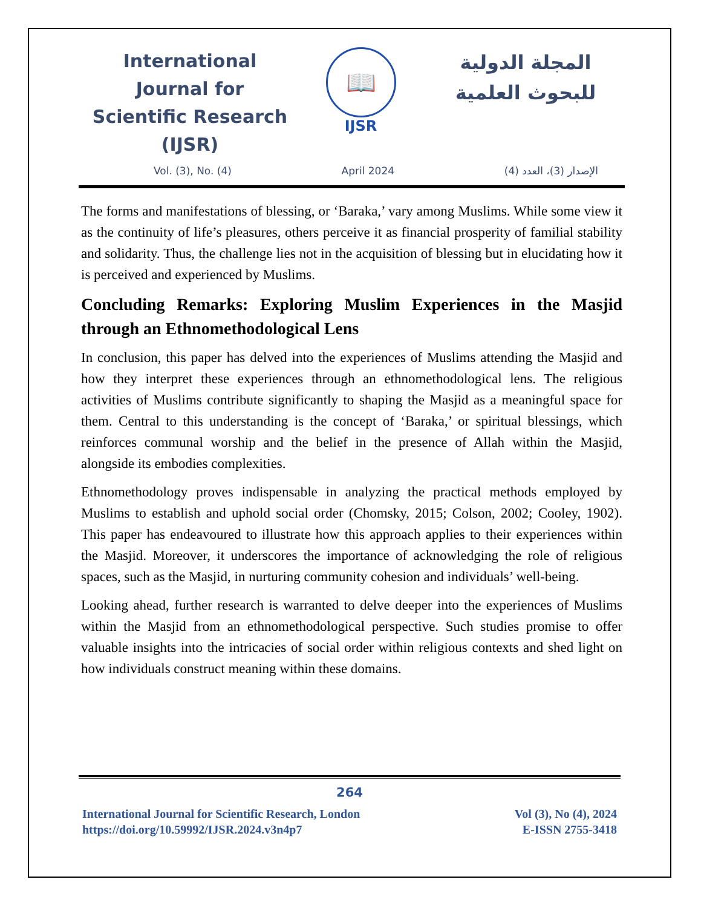International Journal for Scientific Research (IJSR)
📖
IJSR
المجلة الدولية للبحوث العلمية
Vol. (3), No. (4) April 2024 الإصدار (3)، العدد (4)
The forms and manifestations of blessing, or ‘Baraka,’ vary among Muslims. While some view it as the continuity of life’s pleasures, others perceive it as financial prosperity of familial stability and solidarity. Thus, the challenge lies not in the acquisition of blessing but in elucidating how it is perceived and experienced by Muslims.
Concluding Remarks: Exploring Muslim Experiences in the Masjid through an Ethnomethodological Lens
In conclusion, this paper has delved into the experiences of Muslims attending the Masjid and how they interpret these experiences through an ethnomethodological lens. The religious activities of Muslims contribute significantly to shaping the Masjid as a meaningful space for them. Central to this understanding is the concept of ‘Baraka,’ or spiritual blessings, which reinforces communal worship and the belief in the presence of Allah within the Masjid, alongside its embodies complexities.
Ethnomethodology proves indispensable in analyzing the practical methods employed by Muslims to establish and uphold social order (Chomsky, 2015; Colson, 2002; Cooley, 1902). This paper has endeavoured to illustrate how this approach applies to their experiences within the Masjid. Moreover, it underscores the importance of acknowledging the role of religious spaces, such as the Masjid, in nurturing community cohesion and individuals’ well-being.
Looking ahead, further research is warranted to delve deeper into the experiences of Muslims within the Masjid from an ethnomethodological perspective. Such studies promise to offer valuable insights into the intricacies of social order within religious contexts and shed light on how individuals construct meaning within these domains.
264
International Journal for Scientific Research, London
https://doi.org/10.59992/IJSR.2024.v3n4p7
Vol (3), No (4), 2024
E-ISSN 2755-3418